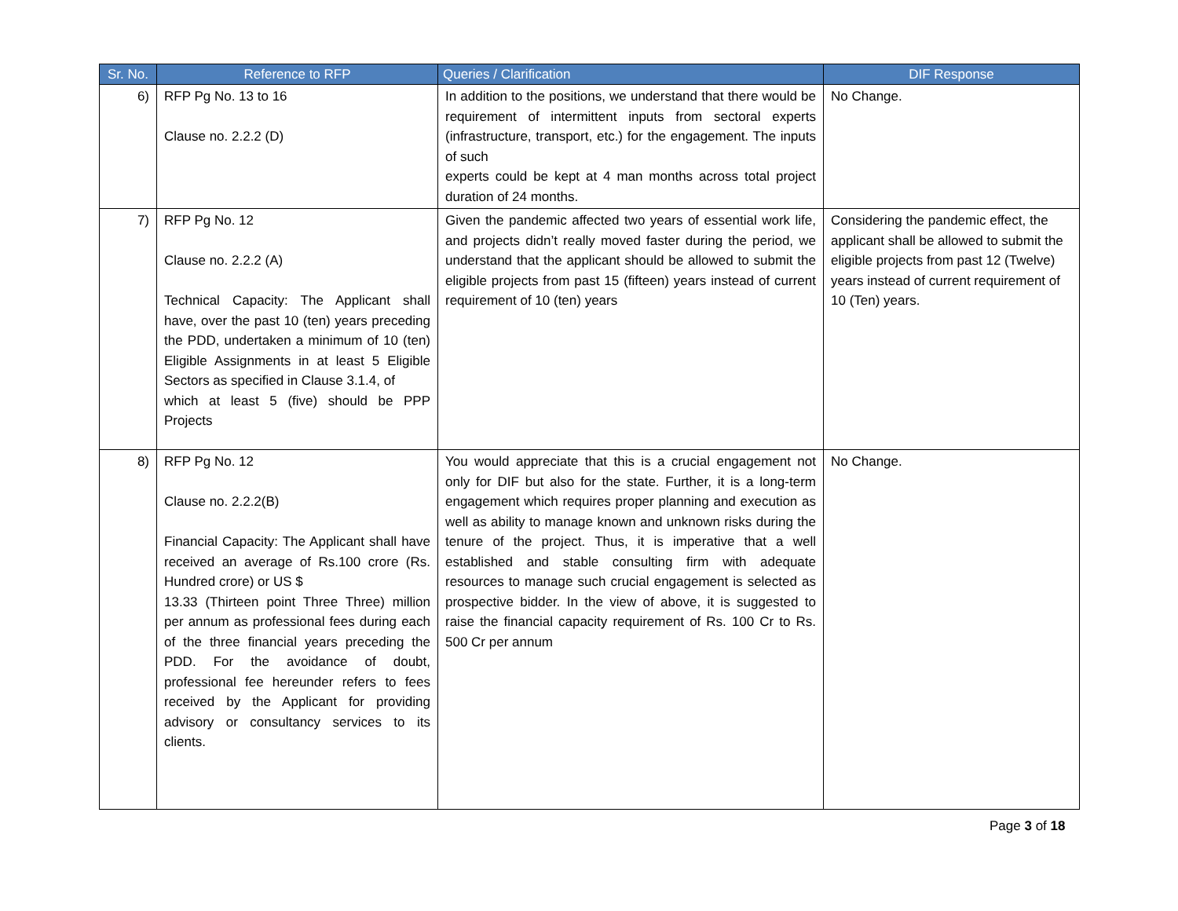| Sr. No. | Reference to RFP | Queries / Clarification | DIF Response |
| --- | --- | --- | --- |
| 6) | RFP Pg No. 13 to 16 Clause no. 2.2.2 (D) | In addition to the positions, we understand that there would be requirement of intermittent inputs from sectoral experts (infrastructure, transport, etc.) for the engagement. The inputs of such experts could be kept at 4 man months across total project duration of 24 months. | No Change. |
| 7) | RFP Pg No. 12 Clause no. 2.2.2 (A) Technical Capacity: The Applicant shall have, over the past 10 (ten) years preceding the PDD, undertaken a minimum of 10 (ten) Eligible Assignments in at least 5 Eligible Sectors as specified in Clause 3.1.4, of which at least 5 (five) should be PPP Projects | Given the pandemic affected two years of essential work life, and projects didn’t really moved faster during the period, we understand that the applicant should be allowed to submit the eligible projects from past 15 (fifteen) years instead of current requirement of 10 (ten) years | Considering the pandemic effect, the applicant shall be allowed to submit the eligible projects from past 12 (Twelve) years instead of current requirement of 10 (Ten) years. |
| 8) | RFP Pg No. 12 Clause no. 2.2.2(B) Financial Capacity: The Applicant shall have received an average of Rs.100 crore (Rs. Hundred crore) or US $ 13.33 (Thirteen point Three Three) million per annum as professional fees during each of the three financial years preceding the PDD. For the avoidance of doubt, professional fee hereunder refers to fees received by the Applicant for providing advisory or consultancy services to its clients. | You would appreciate that this is a crucial engagement not only for DIF but also for the state. Further, it is a long-term engagement which requires proper planning and execution as well as ability to manage known and unknown risks during the tenure of the project. Thus, it is imperative that a well established and stable consulting firm with adequate resources to manage such crucial engagement is selected as prospective bidder. In the view of above, it is suggested to raise the financial capacity requirement of Rs. 100 Cr to Rs. 500 Cr per annum | No Change. |
Page 3 of 18